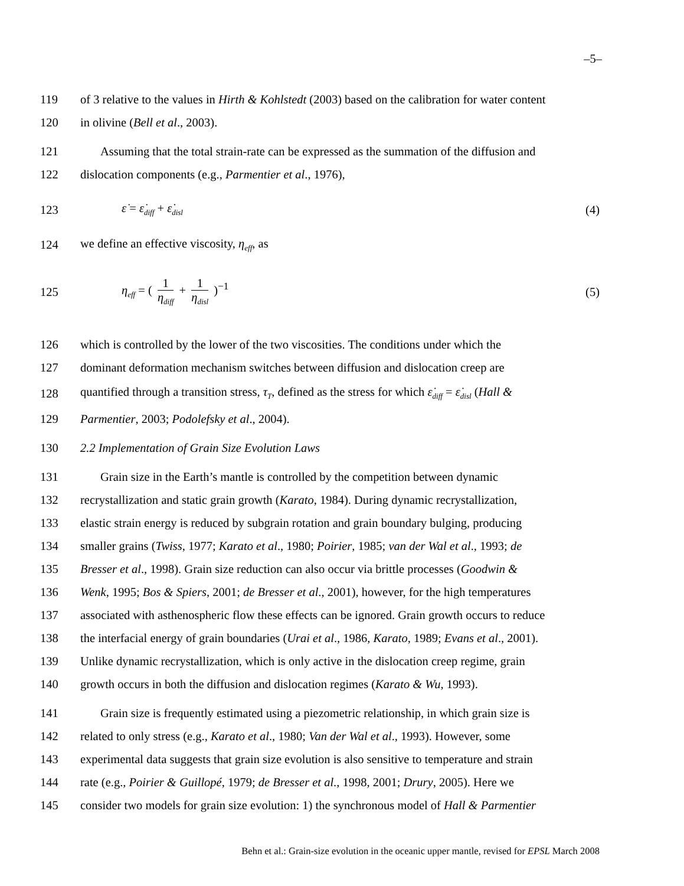–5–
119
of 3 relative to the values in Hirth & Kohlstedt (2003) based on the calibration for water content
120 in olivine (Bell et al., 2003).
121
Assuming that the total strain-rate can be expressed as the summation of the diffusion and
122 dislocation components (e.g., Parmentier et al., 1976),
123 ε̇ = ε̇<sub>diff</sub> + ε̇<sub>disl</sub>
(4)
124 we define an effective viscosity, η<sub>eff</sub>, as
125 η<sub>eff</sub> = ( 1 η<sub>diff</sub> + 1 η<sub>disl</sub> )<sup>−1</sup> (5)
126
which is controlled by the lower of the two viscosities. The conditions under which the
127
dominant deformation mechanism switches between diffusion and dislocation creep are
128
quantified through a transition stress, τ<sub>T</sub>, defined as the stress for which ε̇<sub>diff</sub> = ε̇<sub>disl</sub> (Hall &
129 Parmentier, 2003; Podolefsky et al., 2004).
130 2.2 Implementation of Grain Size Evolution Laws
131
Grain size in the Earth’s mantle is controlled by the competition between dynamic
132
recrystallization and static grain growth (Karato, 1984). During dynamic recrystallization,
133
elastic strain energy is reduced by subgrain rotation and grain boundary bulging, producing
134
smaller grains (Twiss, 1977; Karato et al., 1980; Poirier, 1985; van der Wal et al., 1993; de
135
Bresser et al., 1998). Grain size reduction can also occur via brittle processes (Goodwin &
136
Wenk, 1995; Bos & Spiers, 2001; de Bresser et al., 2001), however, for the high temperatures
137
associated with asthenospheric flow these effects can be ignored. Grain growth occurs to reduce
138
the interfacial energy of grain boundaries (Urai et al., 1986, Karato, 1989; Evans et al., 2001).
139
Unlike dynamic recrystallization, which is only active in the dislocation creep regime, grain
140
growth occurs in both the diffusion and dislocation regimes (Karato & Wu, 1993).
141
Grain size is frequently estimated using a piezometric relationship, in which grain size is
142
related to only stress (e.g., Karato et al., 1980; Van der Wal et al., 1993). However, some
143
experimental data suggests that grain size evolution is also sensitive to temperature and strain
144
rate (e.g., Poirier & Guillopé, 1979; de Bresser et al., 1998, 2001; Drury, 2005). Here we
145
consider two models for grain size evolution: 1) the synchronous model of Hall & Parmentier
Behn et al.: Grain-size evolution in the oceanic upper mantle, revised for EPSL March 2008